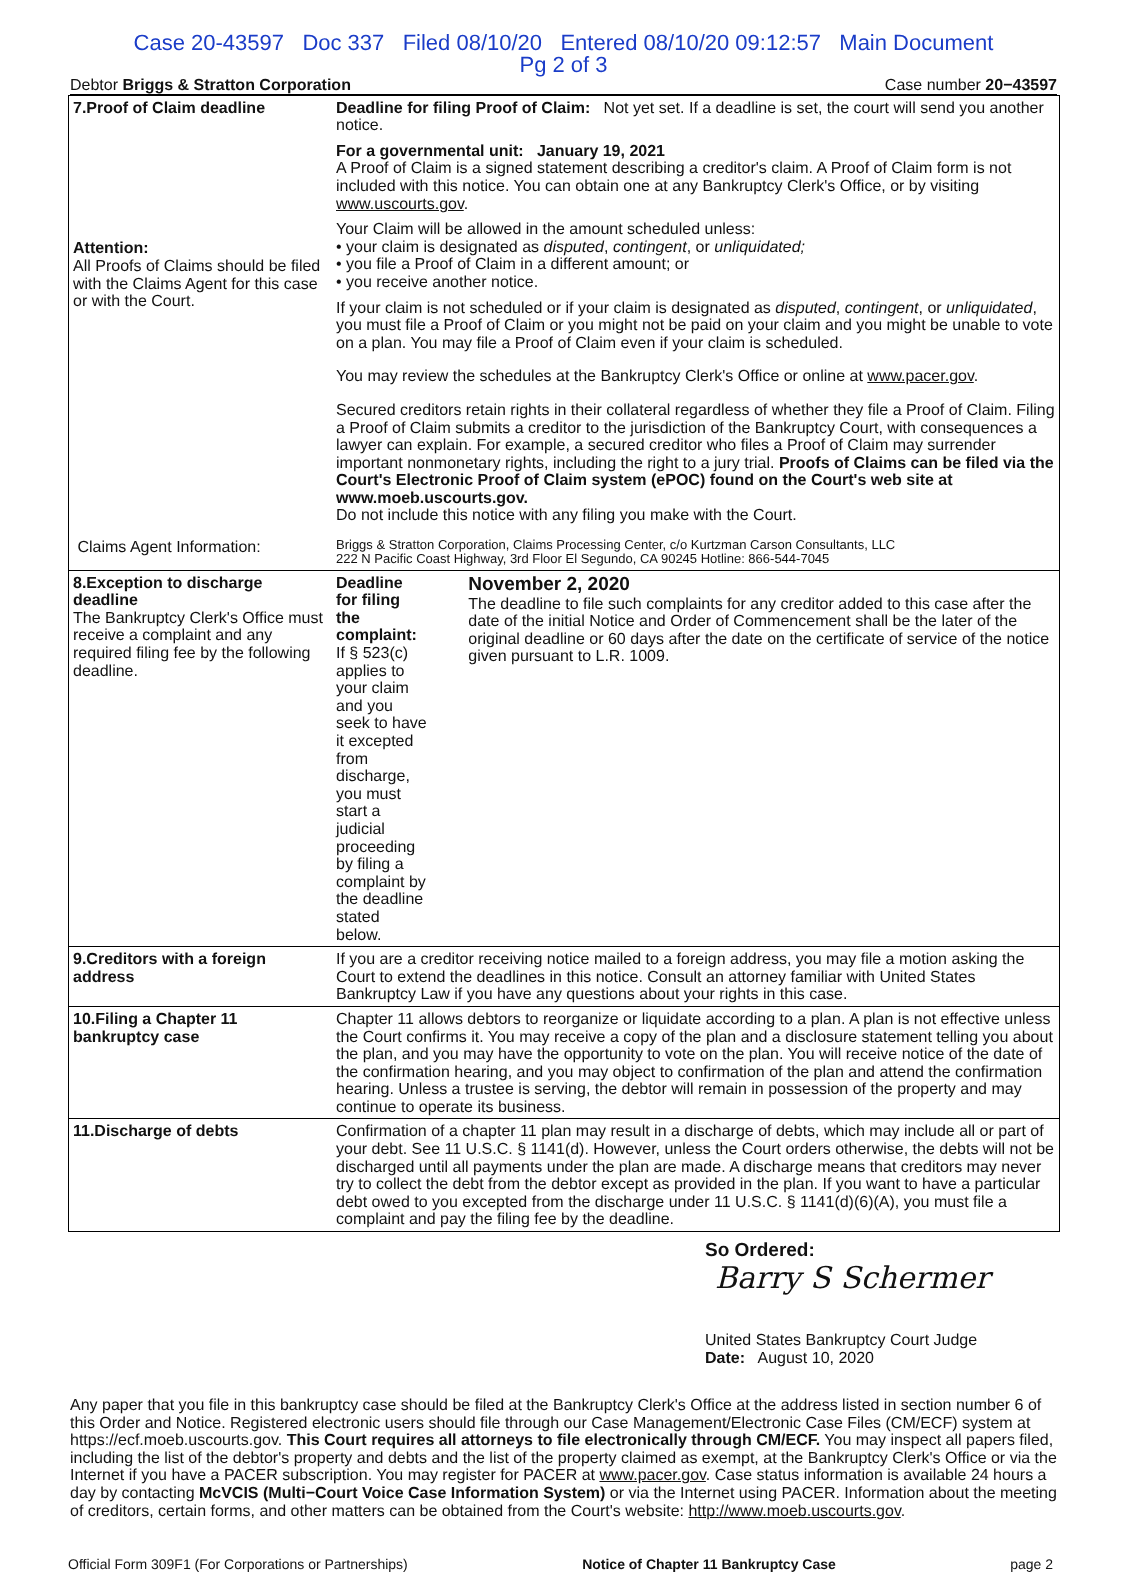Case 20-43597 Doc 337 Filed 08/10/20 Entered 08/10/20 09:12:57 Main Document
Pg 2 of 3
Debtor Briggs & Stratton Corporation Case number 20−43597
| 7.Proof of Claim deadline Attention: All Proofs of Claims should be filed with the Claims Agent for this case or with the Court. | Deadline for filing Proof of Claim: Not yet set. If a deadline is set, the court will send you another notice. For a governmental unit: January 19, 2021 A Proof of Claim is a signed statement describing a creditor's claim. A Proof of Claim form is not included with this notice. You can obtain one at any Bankruptcy Clerk's Office, or by visiting www.uscourts.gov . Your Claim will be allowed in the amount scheduled unless: • your claim is designated as disputed , contingent , or unliquidated; • you file a Proof of Claim in a different amount; or • you receive another notice. If your claim is not scheduled or if your claim is designated as disputed , contingent , or unliquidated , you must file a Proof of Claim or you might not be paid on your claim and you might be unable to vote on a plan. You may file a Proof of Claim even if your claim is scheduled. You may review the schedules at the Bankruptcy Clerk's Office or online at www.pacer.gov . Secured creditors retain rights in their collateral regardless of whether they file a Proof of Claim. Filing a Proof of Claim submits a creditor to the jurisdiction of the Bankruptcy Court, with consequences a lawyer can explain. For example, a secured creditor who files a Proof of Claim may surrender important nonmonetary rights, including the right to a jury trial. Proofs of Claims can be filed via the Court's Electronic Proof of Claim system (ePOC) found on the Court's web site at www.moeb.uscourts.gov. Do not include this notice with any filing you make with the Court. |
| Claims Agent Information: | Briggs & Stratton Corporation, Claims Processing Center, c/o Kurtzman Carson Consultants, LLC 222 N Pacific Coast Highway, 3rd Floor El Segundo, CA 90245 Hotline: 866-544-7045 |
| 8.Exception to discharge deadline The Bankruptcy Clerk's Office must receive a complaint and any required filing fee by the following deadline. | Deadline for filing the complaint: If § 523(c) applies to your claim and you seek to have it excepted from discharge, you must start a judicial proceeding by filing a complaint by the deadline stated below. November 2, 2020 The deadline to file such complaints for any creditor added to this case after the date of the initial Notice and Order of Commencement shall be the later of the original deadline or 60 days after the date on the certificate of service of the notice given pursuant to L.R. 1009. |
| 9.Creditors with a foreign address | If you are a creditor receiving notice mailed to a foreign address, you may file a motion asking the Court to extend the deadlines in this notice. Consult an attorney familiar with United States Bankruptcy Law if you have any questions about your rights in this case. |
| 10.Filing a Chapter 11 bankruptcy case | Chapter 11 allows debtors to reorganize or liquidate according to a plan. A plan is not effective unless the Court confirms it. You may receive a copy of the plan and a disclosure statement telling you about the plan, and you may have the opportunity to vote on the plan. You will receive notice of the date of the confirmation hearing, and you may object to confirmation of the plan and attend the confirmation hearing. Unless a trustee is serving, the debtor will remain in possession of the property and may continue to operate its business. |
| 11.Discharge of debts | Confirmation of a chapter 11 plan may result in a discharge of debts, which may include all or part of your debt. See 11 U.S.C. § 1141(d). However, unless the Court orders otherwise, the debts will not be discharged until all payments under the plan are made. A discharge means that creditors may never try to collect the debt from the debtor except as provided in the plan. If you want to have a particular debt owed to you excepted from the discharge under 11 U.S.C. § 1141(d)(6)(A), you must file a complaint and pay the filing fee by the deadline. |
So Ordered:
Barry S Schermer
United States Bankruptcy Court Judge
Date: August 10, 2020
Any paper that you file in this bankruptcy case should be filed at the Bankruptcy Clerk's Office at the address listed in section number 6 of this Order and Notice. Registered electronic users should file through our Case Management/Electronic Case Files (CM/ECF) system at https://ecf.moeb.uscourts.gov. This Court requires all attorneys to file electronically through CM/ECF. You may inspect all papers filed, including the list of the debtor's property and debts and the list of the property claimed as exempt, at the Bankruptcy Clerk's Office or via the Internet if you have a PACER subscription. You may register for PACER at www.pacer.gov. Case status information is available 24 hours a day by contacting McVCIS (Multi−Court Voice Case Information System) or via the Internet using PACER. Information about the meeting of creditors, certain forms, and other matters can be obtained from the Court's website: http://www.moeb.uscourts.gov.
Official Form 309F1 (For Corporations or Partnerships) Notice of Chapter 11 Bankruptcy Case page 2